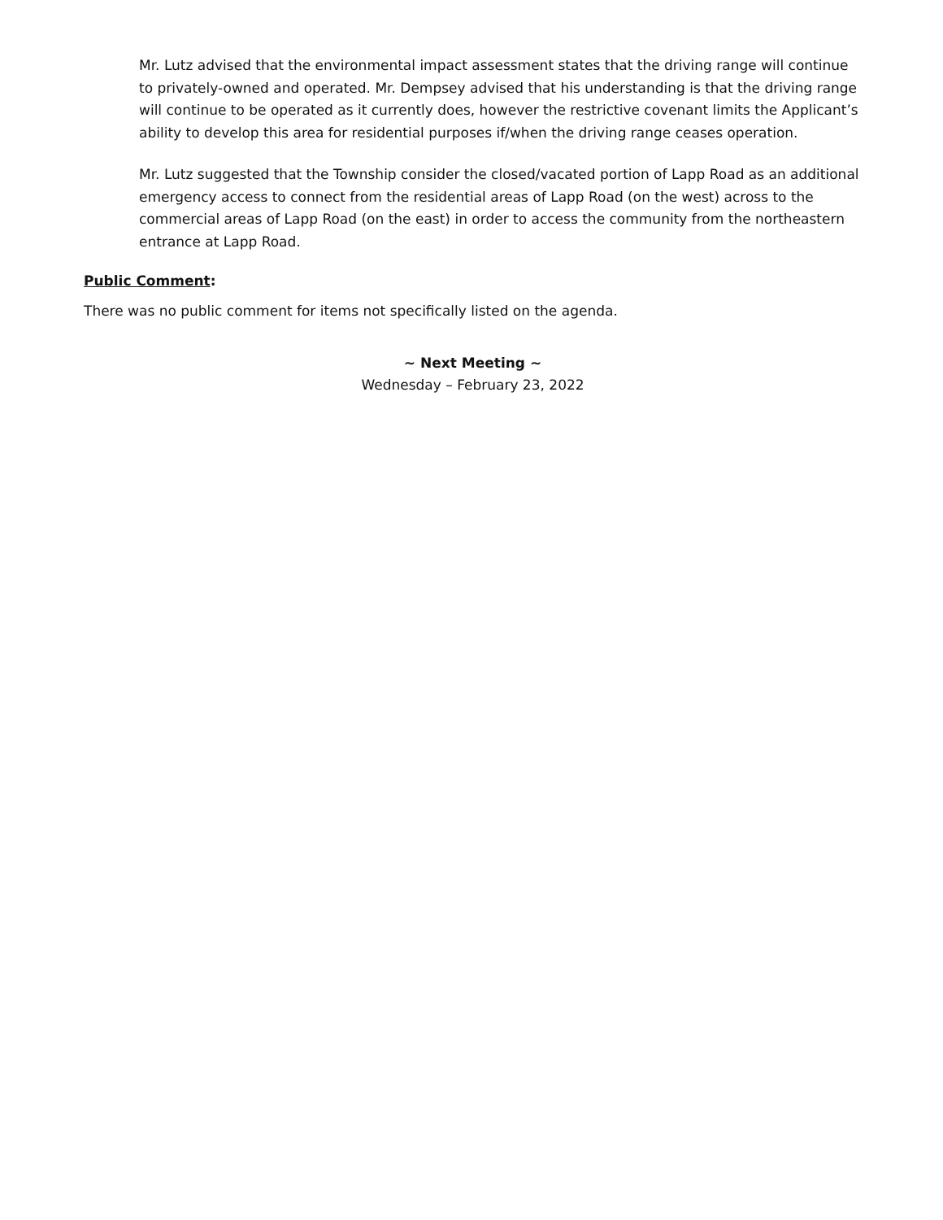Mr. Lutz advised that the environmental impact assessment states that the driving range will continue to privately-owned and operated. Mr. Dempsey advised that his understanding is that the driving range will continue to be operated as it currently does, however the restrictive covenant limits the Applicant’s ability to develop this area for residential purposes if/when the driving range ceases operation.
Mr. Lutz suggested that the Township consider the closed/vacated portion of Lapp Road as an additional emergency access to connect from the residential areas of Lapp Road (on the west) across to the commercial areas of Lapp Road (on the east) in order to access the community from the northeastern entrance at Lapp Road.
Public Comment:
There was no public comment for items not specifically listed on the agenda.
~ Next Meeting ~
Wednesday – February 23, 2022